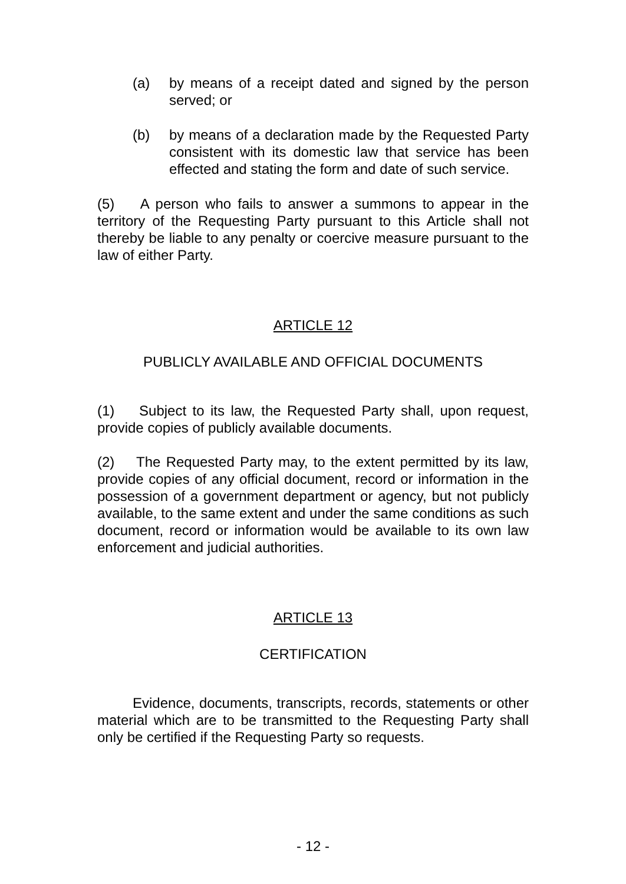(a) by means of a receipt dated and signed by the person served; or
(b) by means of a declaration made by the Requested Party consistent with its domestic law that service has been effected and stating the form and date of such service.
(5) A person who fails to answer a summons to appear in the territory of the Requesting Party pursuant to this Article shall not thereby be liable to any penalty or coercive measure pursuant to the law of either Party.
ARTICLE 12
PUBLICLY AVAILABLE AND OFFICIAL DOCUMENTS
(1) Subject to its law, the Requested Party shall, upon request, provide copies of publicly available documents.
(2) The Requested Party may, to the extent permitted by its law, provide copies of any official document, record or information in the possession of a government department or agency, but not publicly available, to the same extent and under the same conditions as such document, record or information would be available to its own law enforcement and judicial authorities.
ARTICLE 13
CERTIFICATION
Evidence, documents, transcripts, records, statements or other material which are to be transmitted to the Requesting Party shall only be certified if the Requesting Party so requests.
- 12 -